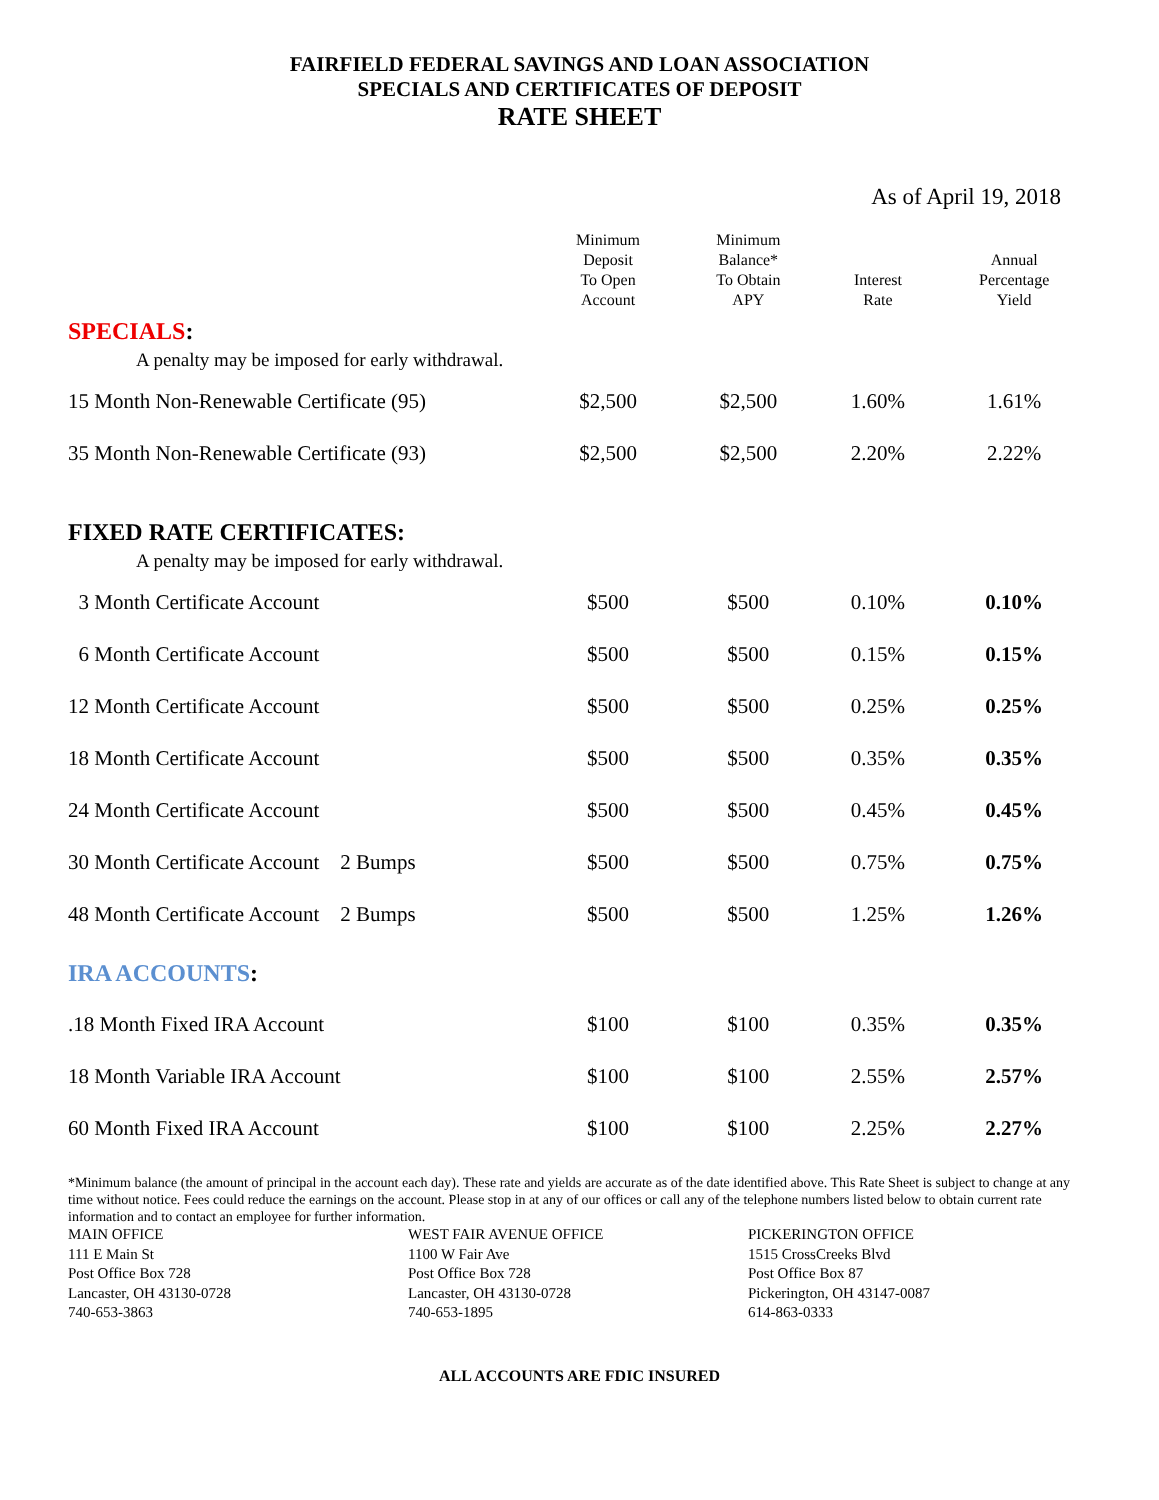FAIRFIELD FEDERAL SAVINGS AND LOAN ASSOCIATION
SPECIALS AND CERTIFICATES OF DEPOSIT
RATE SHEET
As of April 19, 2018
| | Minimum Deposit To Open Account | Minimum Balance* To Obtain APY | Interest Rate | Annual Percentage Yield |
| --- | --- | --- | --- | --- |
| SPECIALS : | | | | |
| A penalty may be imposed for early withdrawal. | | | | |
| 15 Month Non-Renewable Certificate (95) | $2,500 | $2,500 | 1.60% | 1.61% |
| 35 Month Non-Renewable Certificate (93) | $2,500 | $2,500 | 2.20% | 2.22% |
| FIXED RATE CERTIFICATES: | | | | |
| A penalty may be imposed for early withdrawal. | | | | |
| 3 Month Certificate Account | $500 | $500 | 0.10% | 0.10% |
| 6 Month Certificate Account | $500 | $500 | 0.15% | 0.15% |
| 12 Month Certificate Account | $500 | $500 | 0.25% | 0.25% |
| 18 Month Certificate Account | $500 | $500 | 0.35% | 0.35% |
| 24 Month Certificate Account | $500 | $500 | 0.45% | 0.45% |
| 30 Month Certificate Account 2 Bumps | $500 | $500 | 0.75% | 0.75% |
| 48 Month Certificate Account 2 Bumps | $500 | $500 | 1.25% | 1.26% |
| IRA ACCOUNTS : | | | | |
| .18 Month Fixed IRA Account | $100 | $100 | 0.35% | 0.35% |
| 18 Month Variable IRA Account | $100 | $100 | 2.55% | 2.57% |
| 60 Month Fixed IRA Account | $100 | $100 | 2.25% | 2.27% |
*Minimum balance (the amount of principal in the account each day). These rate and yields are accurate as of the date identified above. This Rate Sheet is subject to change at any time without notice. Fees could reduce the earnings on the account. Please stop in at any of our offices or call any of the telephone numbers listed below to obtain current rate information and to contact an employee for further information.
MAIN OFFICE
111 E Main St
Post Office Box 728
Lancaster, OH 43130-0728
740-653-3863
WEST FAIR AVENUE OFFICE
1100 W Fair Ave
Post Office Box 728
Lancaster, OH 43130-0728
740-653-1895
PICKERINGTON OFFICE
1515 CrossCreeks Blvd
Post Office Box 87
Pickerington, OH 43147-0087
614-863-0333
ALL ACCOUNTS ARE FDIC INSURED